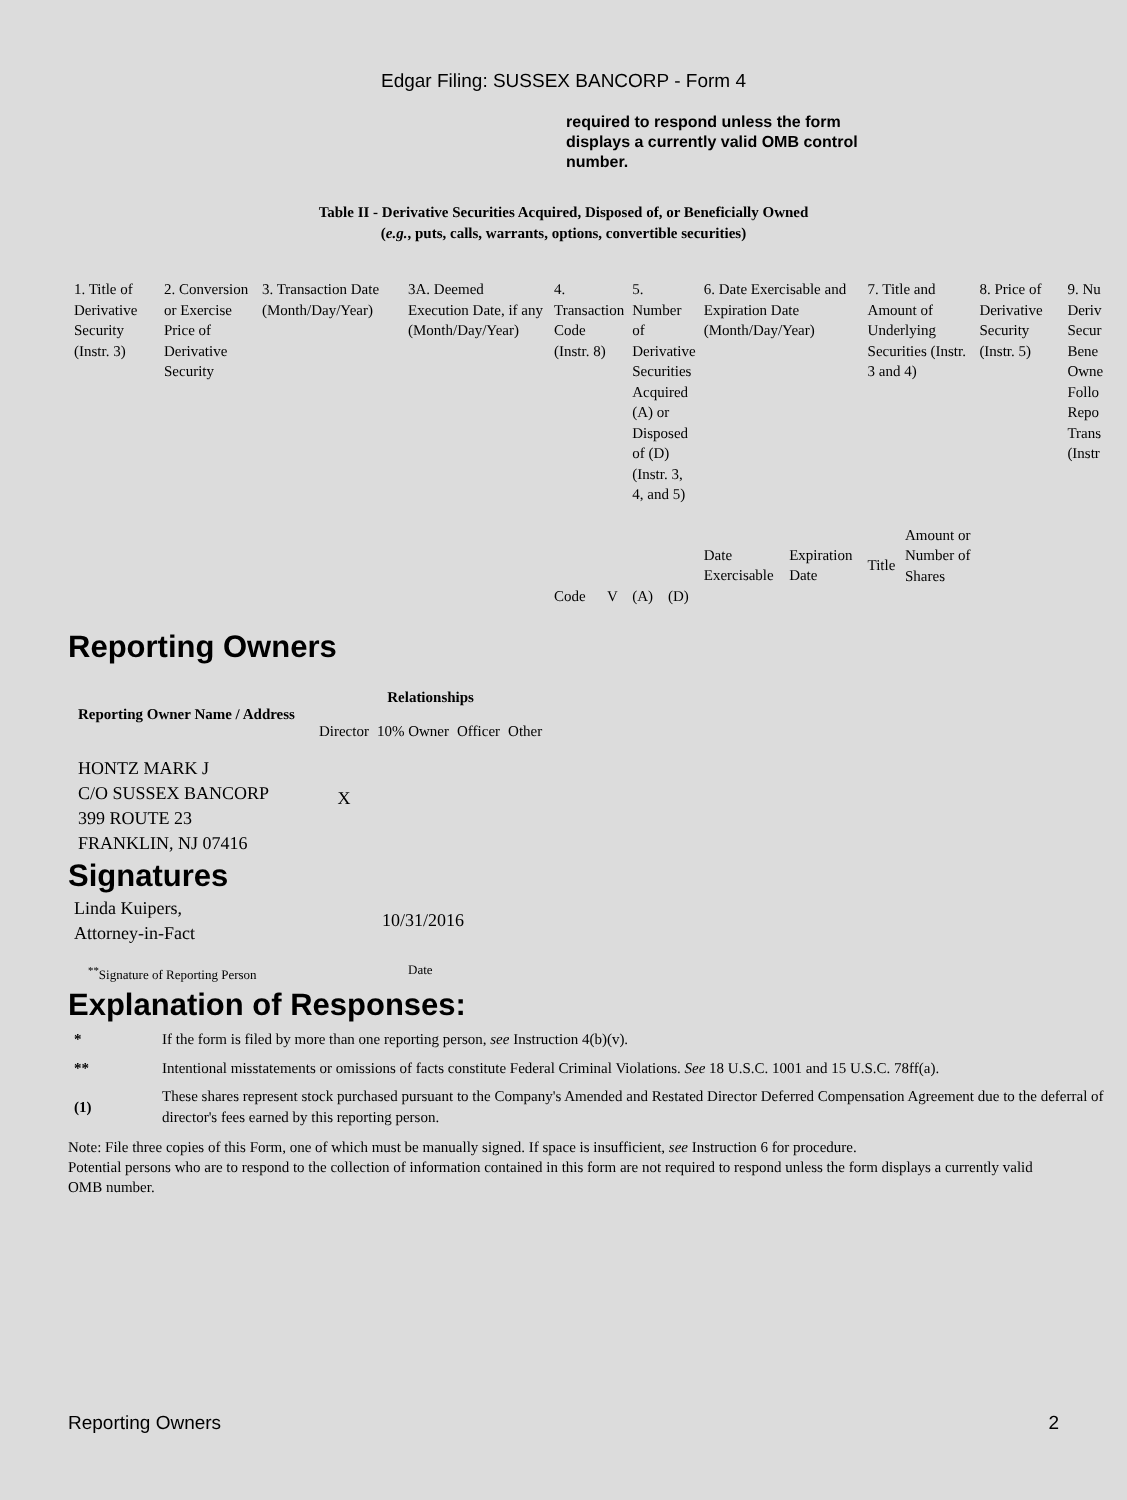Edgar Filing: SUSSEX BANCORP - Form 4
required to respond unless the form displays a currently valid OMB control number.
Table II - Derivative Securities Acquired, Disposed of, or Beneficially Owned
(e.g., puts, calls, warrants, options, convertible securities)
| 1. Title of Derivative Security (Instr. 3) | 2. Conversion or Exercise Price of Derivative Security | 3. Transaction Date (Month/Day/Year) | 3A. Deemed Execution Date, if any (Month/Day/Year) | 4. Transaction Code (Instr. 8) | | 5. Number of Derivative Securities Acquired (A) or Disposed of (D) (Instr. 3, 4, and 5) | | 6. Date Exercisable and Expiration Date (Month/Day/Year) | | 7. Title and Amount of Underlying Securities (Instr. 3 and 4) | | 8. Price of Derivative Security (Instr. 5) | 9. Nu Deriv Secur Bene Owne Follo Repo Trans (Instr |
| | | | | | | | | Date Exercisable | Expiration Date | Title | Amount or Number of Shares | | |
| | | | | Code | V | (A) | (D) | | | | | | |
Reporting Owners
| Reporting Owner Name / Address | Relationships | | | |
| --- | --- | --- | --- | --- |
| | Director | 10% Owner | Officer | Other |
| HONTZ MARK J C/O SUSSEX BANCORP 399 ROUTE 23 FRANKLIN, NJ 07416 | X | | | |
Signatures
| Linda Kuipers, Attorney-in-Fact | 10/31/2016 |
| <sup>**</sup> Signature of Reporting Person | Date |
Explanation of Responses:
| * | If the form is filed by more than one reporting person, see Instruction 4(b)(v). |
| ** | Intentional misstatements or omissions of facts constitute Federal Criminal Violations. See 18 U.S.C. 1001 and 15 U.S.C. 78ff(a). |
| (1) | These shares represent stock purchased pursuant to the Company's Amended and Restated Director Deferred Compensation Agreement due to the deferral of director's fees earned by this reporting person. |
Note: File three copies of this Form, one of which must be manually signed. If space is insufficient, see Instruction 6 for procedure.
Potential persons who are to respond to the collection of information contained in this form are not required to respond unless the form displays a currently valid OMB number.
Reporting Owners 2